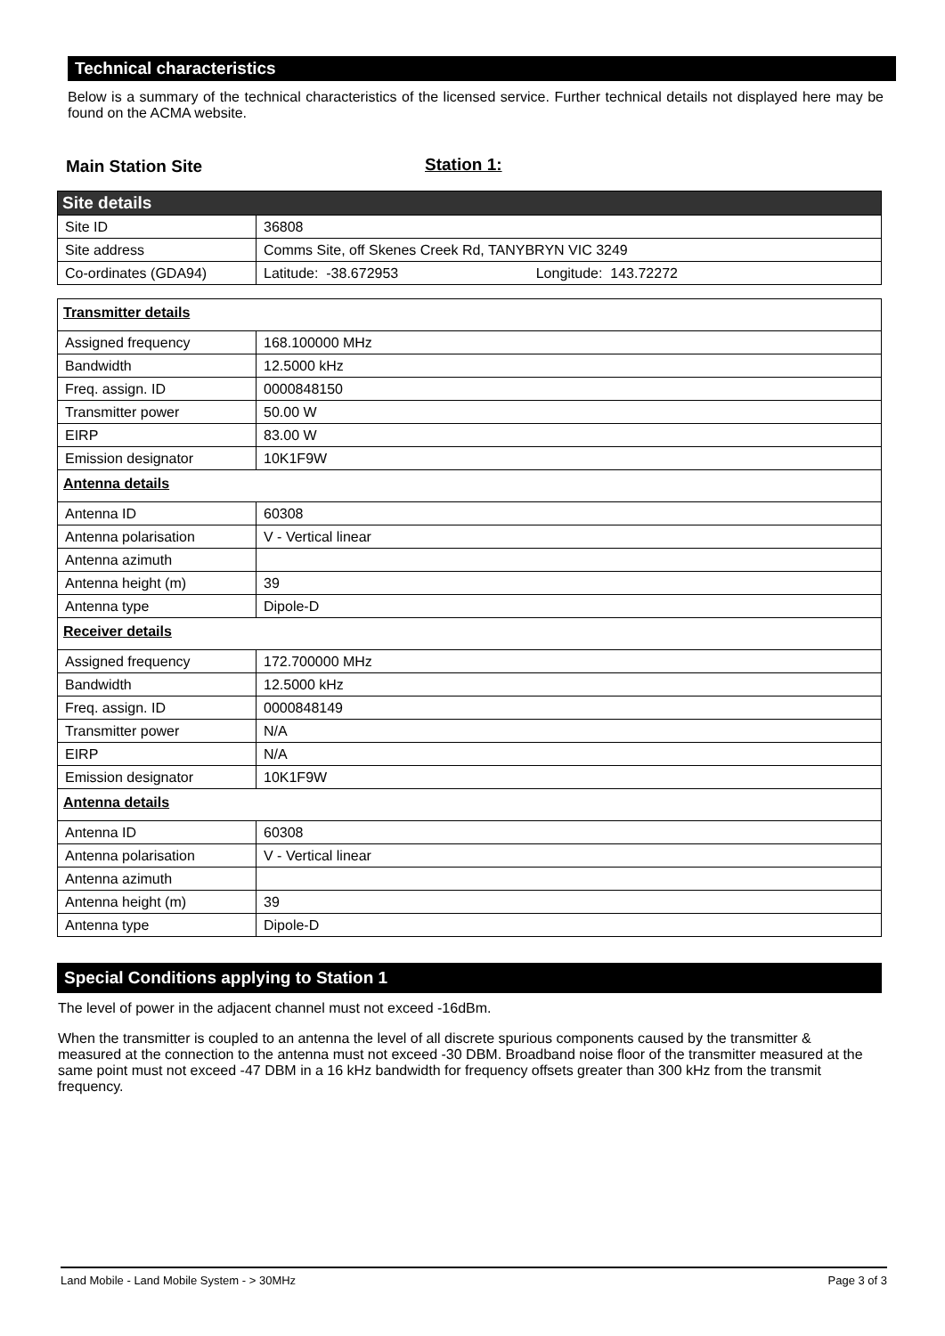Technical characteristics
Below is a summary of the technical characteristics of the licensed service. Further technical details not displayed here may be found on the ACMA website.
Main Station Site Station 1:
| Site details | |
| Site ID | 36808 |
| Site address | Comms Site, off Skenes Creek Rd, TANYBRYN VIC 3249 |
| Co-ordinates (GDA94) | Latitude: -38.672953 Longitude: 143.72272 |
| Transmitter details | |
| Assigned frequency | 168.100000 MHz |
| Bandwidth | 12.5000 kHz |
| Freq. assign. ID | 0000848150 |
| Transmitter power | 50.00 W |
| EIRP | 83.00 W |
| Emission designator | 10K1F9W |
| Antenna details | |
| Antenna ID | 60308 |
| Antenna polarisation | V - Vertical linear |
| Antenna azimuth | |
| Antenna height (m) | 39 |
| Antenna type | Dipole-D |
| Receiver details | |
| Assigned frequency | 172.700000 MHz |
| Bandwidth | 12.5000 kHz |
| Freq. assign. ID | 0000848149 |
| Transmitter power | N/A |
| EIRP | N/A |
| Emission designator | 10K1F9W |
| Antenna details | |
| Antenna ID | 60308 |
| Antenna polarisation | V - Vertical linear |
| Antenna azimuth | |
| Antenna height (m) | 39 |
| Antenna type | Dipole-D |
Special Conditions applying to Station 1
The level of power in the adjacent channel must not exceed -16dBm.
When the transmitter is coupled to an antenna the level of all discrete spurious components caused by the transmitter & measured at the connection to the antenna must not exceed -30 DBM. Broadband noise floor of the transmitter measured at the same point must not exceed -47 DBM in a 16 kHz bandwidth for frequency offsets greater than 300 kHz from the transmit frequency.
Land Mobile - Land Mobile System - > 30MHz Page 3 of 3